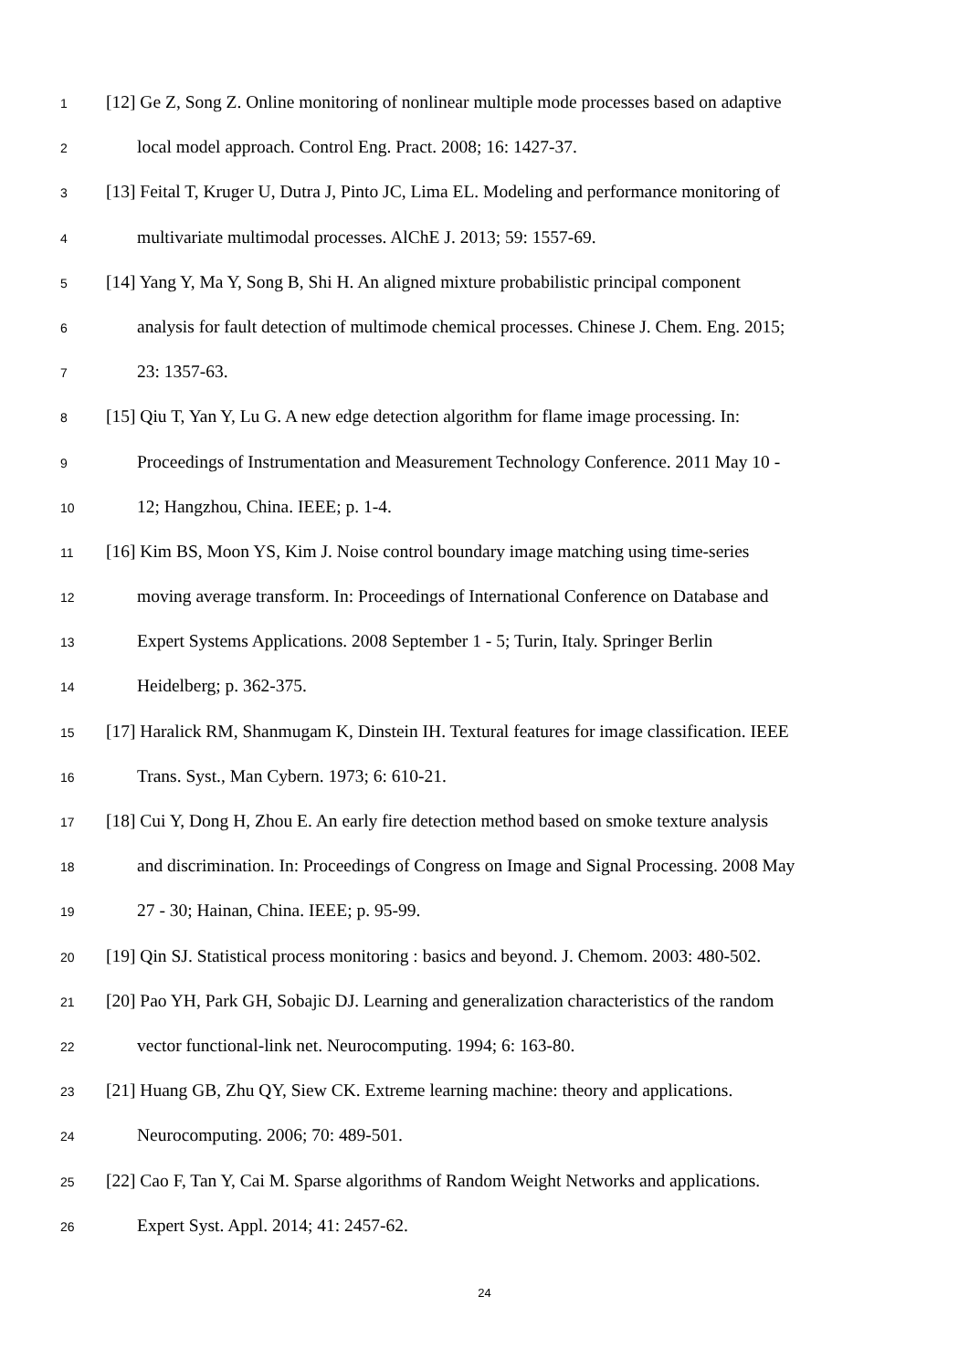1 [12] Ge Z, Song Z. Online monitoring of nonlinear multiple mode processes based on adaptive
2 local model approach. Control Eng. Pract. 2008; 16: 1427-37.
3 [13] Feital T, Kruger U, Dutra J, Pinto JC, Lima EL. Modeling and performance monitoring of
4 multivariate multimodal processes. AlChE J. 2013; 59: 1557-69.
5 [14] Yang Y, Ma Y, Song B, Shi H. An aligned mixture probabilistic principal component
6 analysis for fault detection of multimode chemical processes. Chinese J. Chem. Eng. 2015;
7 23: 1357-63.
8 [15] Qiu T, Yan Y, Lu G. A new edge detection algorithm for flame image processing. In:
9 Proceedings of Instrumentation and Measurement Technology Conference. 2011 May 10 -
10 12; Hangzhou, China. IEEE; p. 1-4.
11 [16] Kim BS, Moon YS, Kim J. Noise control boundary image matching using time-series
12 moving average transform. In: Proceedings of International Conference on Database and
13 Expert Systems Applications. 2008 September 1 - 5; Turin, Italy. Springer Berlin
14 Heidelberg; p. 362-375.
15 [17] Haralick RM, Shanmugam K, Dinstein IH. Textural features for image classification. IEEE
16 Trans. Syst., Man Cybern. 1973; 6: 610-21.
17 [18] Cui Y, Dong H, Zhou E. An early fire detection method based on smoke texture analysis
18 and discrimination. In: Proceedings of Congress on Image and Signal Processing. 2008 May
19 27 - 30; Hainan, China. IEEE; p. 95-99.
20 [19] Qin SJ. Statistical process monitoring : basics and beyond. J. Chemom. 2003: 480-502.
21 [20] Pao YH, Park GH, Sobajic DJ. Learning and generalization characteristics of the random
22 vector functional-link net. Neurocomputing. 1994; 6: 163-80.
23 [21] Huang GB, Zhu QY, Siew CK. Extreme learning machine: theory and applications.
24 Neurocomputing. 2006; 70: 489-501.
25 [22] Cao F, Tan Y, Cai M. Sparse algorithms of Random Weight Networks and applications.
26 Expert Syst. Appl. 2014; 41: 2457-62.
24